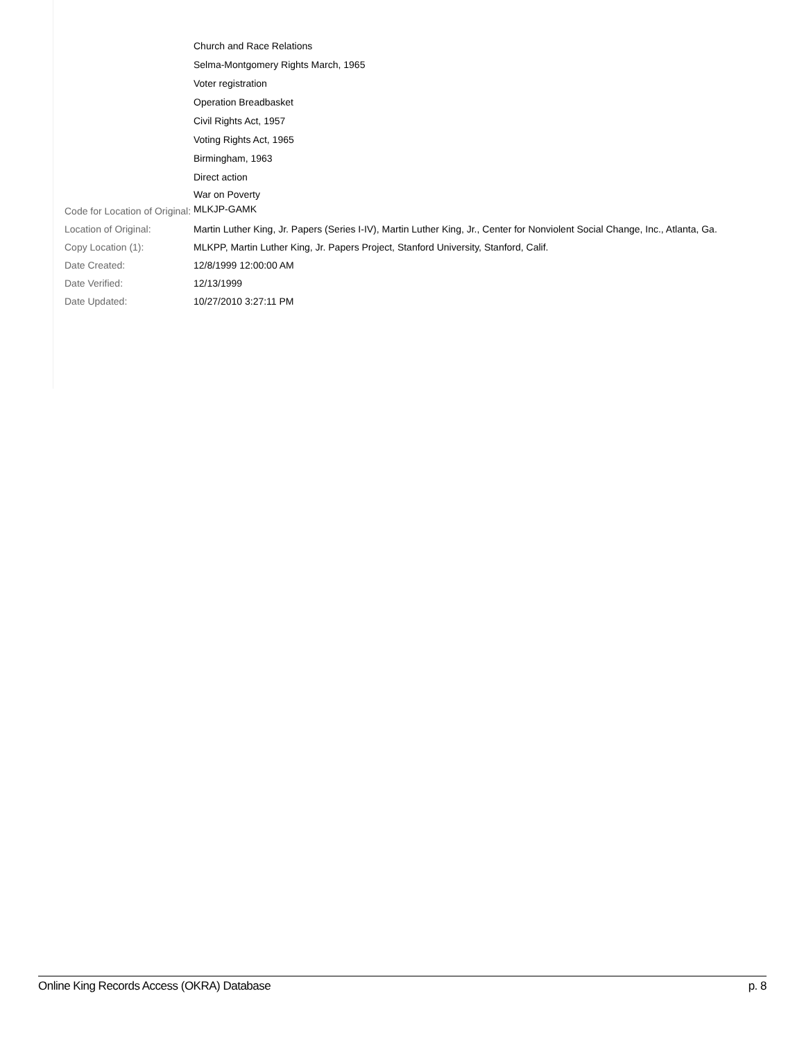| | Church and Race Relations Selma-Montgomery Rights March, 1965 Voter registration Operation Breadbasket Civil Rights Act, 1957 Voting Rights Act, 1965 Birmingham, 1963 Direct action War on Poverty |
| Code for Location of Original: | MLKJP-GAMK |
| Location of Original: | Martin Luther King, Jr. Papers (Series I-IV), Martin Luther King, Jr., Center for Nonviolent Social Change, Inc., Atlanta, Ga. |
| Copy Location (1): | MLKPP, Martin Luther King, Jr. Papers Project, Stanford University, Stanford, Calif. |
| Date Created: | 12/8/1999 12:00:00 AM |
| Date Verified: | 12/13/1999 |
| Date Updated: | 10/27/2010 3:27:11 PM |
Online King Records Access (OKRA) Database p. 8